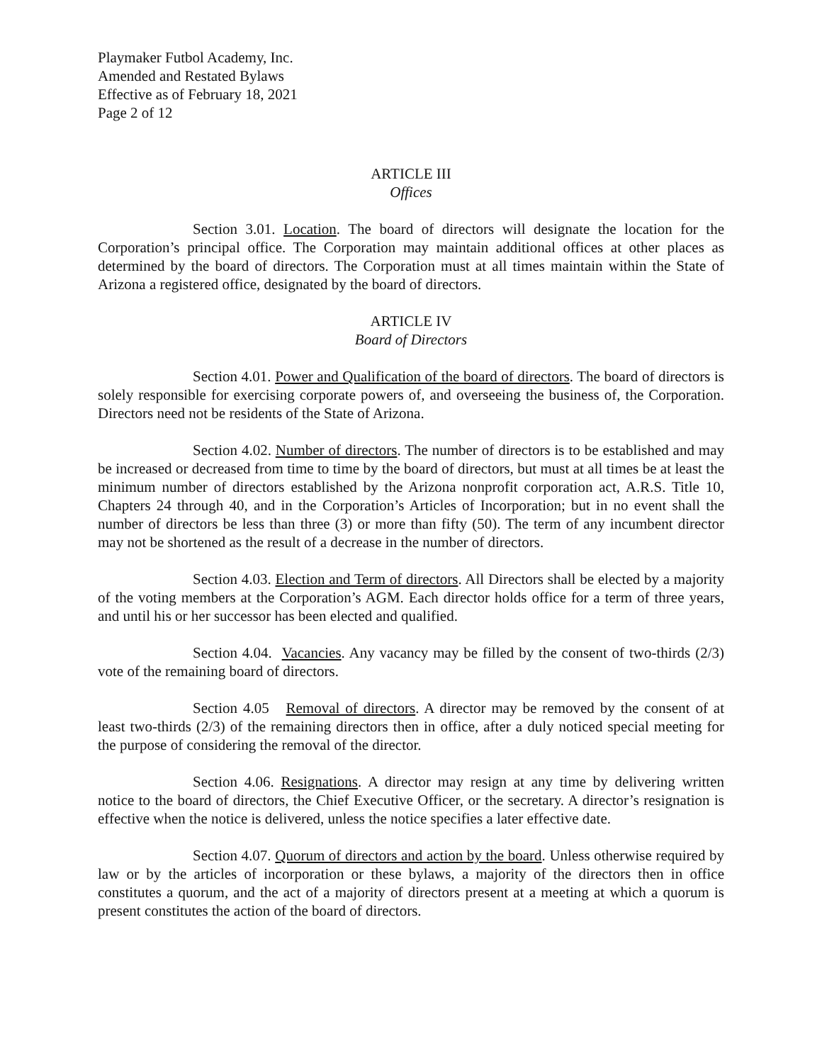Playmaker Futbol Academy, Inc.
Amended and Restated Bylaws
Effective as of February 18, 2021
Page 2 of 12
ARTICLE III
Offices
Section 3.01. Location. The board of directors will designate the location for the Corporation’s principal office. The Corporation may maintain additional offices at other places as determined by the board of directors. The Corporation must at all times maintain within the State of Arizona a registered office, designated by the board of directors.
ARTICLE IV
Board of Directors
Section 4.01. Power and Qualification of the board of directors. The board of directors is solely responsible for exercising corporate powers of, and overseeing the business of, the Corporation. Directors need not be residents of the State of Arizona.
Section 4.02. Number of directors. The number of directors is to be established and may be increased or decreased from time to time by the board of directors, but must at all times be at least the minimum number of directors established by the Arizona nonprofit corporation act, A.R.S. Title 10, Chapters 24 through 40, and in the Corporation’s Articles of Incorporation; but in no event shall the number of directors be less than three (3) or more than fifty (50). The term of any incumbent director may not be shortened as the result of a decrease in the number of directors.
Section 4.03. Election and Term of directors. All Directors shall be elected by a majority of the voting members at the Corporation’s AGM. Each director holds office for a term of three years, and until his or her successor has been elected and qualified.
Section 4.04. Vacancies. Any vacancy may be filled by the consent of two-thirds (2/3) vote of the remaining board of directors.
Section 4.05 Removal of directors. A director may be removed by the consent of at least two-thirds (2/3) of the remaining directors then in office, after a duly noticed special meeting for the purpose of considering the removal of the director.
Section 4.06. Resignations. A director may resign at any time by delivering written notice to the board of directors, the Chief Executive Officer, or the secretary. A director’s resignation is effective when the notice is delivered, unless the notice specifies a later effective date.
Section 4.07. Quorum of directors and action by the board. Unless otherwise required by law or by the articles of incorporation or these bylaws, a majority of the directors then in office constitutes a quorum, and the act of a majority of directors present at a meeting at which a quorum is present constitutes the action of the board of directors.